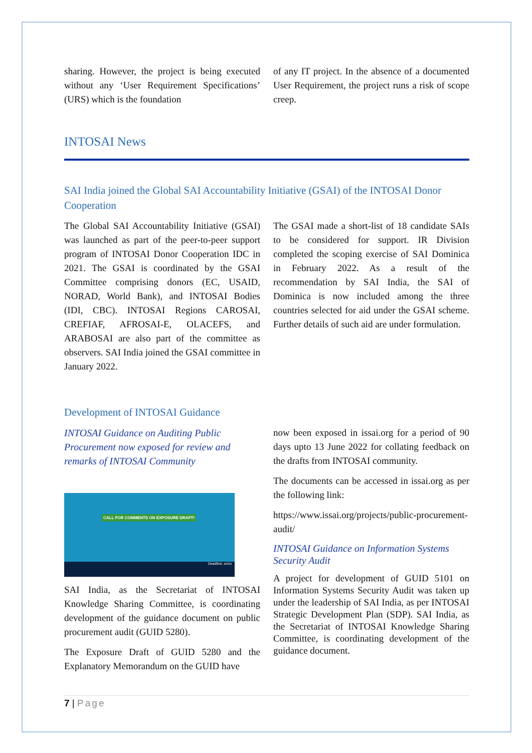sharing. However, the project is being executed without any ‘User Requirement Specifications’ (URS) which is the foundation
of any IT project. In the absence of a documented User Requirement, the project runs a risk of scope creep.
INTOSAI News
SAI India joined the Global SAI Accountability Initiative (GSAI) of the INTOSAI Donor Cooperation
The Global SAI Accountability Initiative (GSAI) was launched as part of the peer-to-peer support program of INTOSAI Donor Cooperation IDC in 2021. The GSAI is coordinated by the GSAI Committee comprising donors (EC, USAID, NORAD, World Bank), and INTOSAI Bodies (IDI, CBC). INTOSAI Regions CAROSAI, CREFIAF, AFROSAI-E, OLACEFS, and ARABOSAI are also part of the committee as observers. SAI India joined the GSAI committee in January 2022.
The GSAI made a short-list of 18 candidate SAIs to be considered for support. IR Division completed the scoping exercise of SAI Dominica in February 2022. As a result of the recommendation by SAI India, the SAI of Dominica is now included among the three countries selected for aid under the GSAI scheme. Further details of such aid are under formulation.
Development of INTOSAI Guidance
INTOSAI Guidance on Auditing Public Procurement now exposed for review and remarks of INTOSAI Community
CALL FOR COMMENTS ON EXPOSURE DRAFT!
Deadline: xx/xx
SAI India, as the Secretariat of INTOSAI Knowledge Sharing Committee, is coordinating development of the guidance document on public procurement audit (GUID 5280).
The Exposure Draft of GUID 5280 and the Explanatory Memorandum on the GUID have
now been exposed in issai.org for a period of 90 days upto 13 June 2022 for collating feedback on the drafts from INTOSAI community.
The documents can be accessed in issai.org as per the following link:
https://www.issai.org/projects/public-procurement-audit/
INTOSAI Guidance on Information Systems Security Audit
A project for development of GUID 5101 on Information Systems Security Audit was taken up under the leadership of SAI India, as per INTOSAI Strategic Development Plan (SDP). SAI India, as the Secretariat of INTOSAI Knowledge Sharing Committee, is coordinating development of the guidance document.
7 | Page